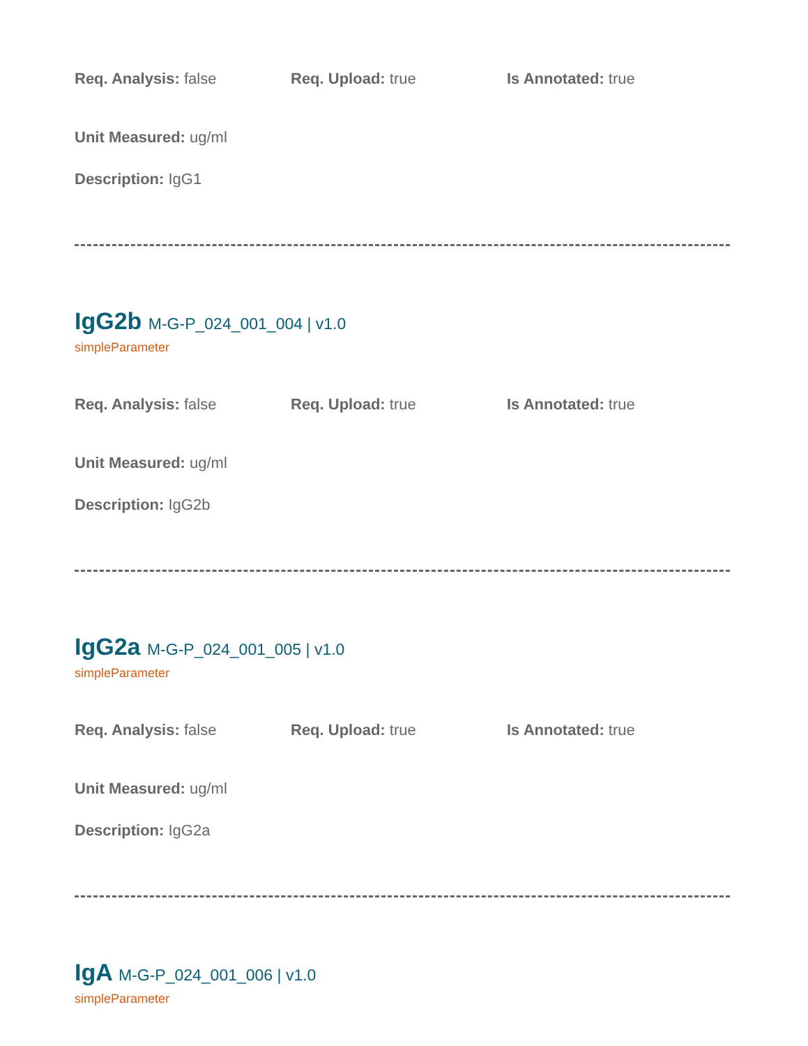Req. Analysis: false Req. Upload: true Is Annotated: true
Unit Measured: ug/ml
Description: IgG1
IgG2b M-G-P_024_001_004 | v1.0
simpleParameter
Req. Analysis: false Req. Upload: true Is Annotated: true
Unit Measured: ug/ml
Description: IgG2b
IgG2a M-G-P_024_001_005 | v1.0
simpleParameter
Req. Analysis: false Req. Upload: true Is Annotated: true
Unit Measured: ug/ml
Description: IgG2a
IgA M-G-P_024_001_006 | v1.0
simpleParameter